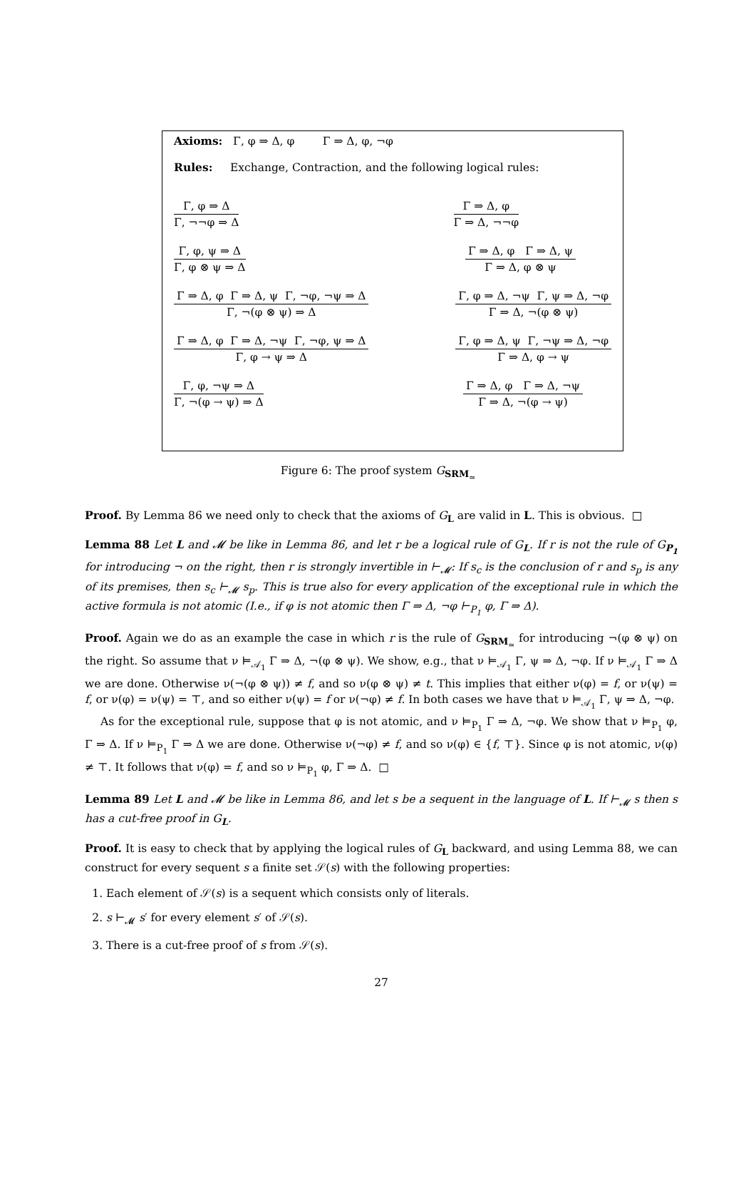Axioms: Γ, φ ⇒ Δ, φ Γ ⇒ Δ, φ, ¬φ
Rules: Exchange, Contraction, and the following logical rules:
Γ, φ ⇒ Δ
Γ, ¬¬φ ⇒ Δ
Γ ⇒ Δ, φ
Γ ⇒ Δ, ¬¬φ
Γ, φ, ψ ⇒ Δ
Γ, φ ⊗ ψ ⇒ Δ
Γ ⇒ Δ, φ Γ ⇒ Δ, ψ
Γ ⇒ Δ, φ ⊗ ψ
Γ ⇒ Δ, φ Γ ⇒ Δ, ψ Γ, ¬φ, ¬ψ ⇒ Δ
Γ, ¬(φ ⊗ ψ) ⇒ Δ
Γ, φ ⇒ Δ, ¬ψ Γ, ψ ⇒ Δ, ¬φ
Γ ⇒ Δ, ¬(φ ⊗ ψ)
Γ ⇒ Δ, φ Γ ⇒ Δ, ¬ψ Γ, ¬φ, ψ ⇒ Δ
Γ, φ → ψ ⇒ Δ
Γ, φ ⇒ Δ, ψ Γ, ¬ψ ⇒ Δ, ¬φ
Γ ⇒ Δ, φ → ψ
Γ, φ, ¬ψ ⇒ Δ
Γ, ¬(φ → ψ) ⇒ Δ
Γ ⇒ Δ, φ Γ ⇒ Δ, ¬ψ
Γ ⇒ Δ, ¬(φ → ψ)
Figure 6: The proof system G<sub>SRM<sub>≃</sub></sub>
Proof. By Lemma 86 we need only to check that the axioms of G<sub>L</sub> are valid in L. This is obvious. □
Lemma 88 Let L and 𝓜 be like in Lemma 86, and let r be a logical rule of G<sub>L</sub>. If r is not the rule of G<sub>P<sub>1</sub></sub> for introducing ¬ on the right, then r is strongly invertible in ⊢<sub>𝓜</sub>: If s<sub>c</sub> is the conclusion of r and s<sub>p</sub> is any of its premises, then s<sub>c</sub> ⊢<sub>𝓜</sub> s<sub>p</sub>. This is true also for every application of the exceptional rule in which the active formula is not atomic (I.e., if φ is not atomic then Γ ⇒ Δ, ¬φ ⊢<sub>P<sub>1</sub></sub> φ, Γ ⇒ Δ).
Proof. Again we do as an example the case in which r is the rule of G<sub>SRM<sub>≃</sub></sub> for introducing ¬(φ ⊗ ψ) on the right. So assume that ν ⊨<sub>𝒜<sub>1</sub></sub> Γ ⇒ Δ, ¬(φ ⊗ ψ). We show, e.g., that ν ⊨<sub>𝒜<sub>1</sub></sub> Γ, ψ ⇒ Δ, ¬φ. If ν ⊨<sub>𝒜<sub>1</sub></sub> Γ ⇒ Δ we are done. Otherwise ν(¬(φ ⊗ ψ)) ≠ f, and so ν(φ ⊗ ψ) ≠ t. This implies that either ν(φ) = f, or ν(ψ) = f, or ν(φ) = ν(ψ) = ⊤, and so either ν(ψ) = f or ν(¬φ) ≠ f. In both cases we have that ν ⊨<sub>𝒜<sub>1</sub></sub> Γ, ψ ⇒ Δ, ¬φ.
As for the exceptional rule, suppose that φ is not atomic, and ν ⊨<sub>P<sub>1</sub></sub> Γ ⇒ Δ, ¬φ. We show that ν ⊨<sub>P<sub>1</sub></sub> φ, Γ ⇒ Δ. If ν ⊨<sub>P<sub>1</sub></sub> Γ ⇒ Δ we are done. Otherwise ν(¬φ) ≠ f, and so ν(φ) ∈ {f, ⊤}. Since φ is not atomic, ν(φ) ≠ ⊤. It follows that ν(φ) = f, and so ν ⊨<sub>P<sub>1</sub></sub> φ, Γ ⇒ Δ. □
Lemma 89 Let L and 𝓜 be like in Lemma 86, and let s be a sequent in the language of L. If ⊢<sub>𝓜</sub> s then s has a cut-free proof in G<sub>L</sub>.
Proof. It is easy to check that by applying the logical rules of G<sub>L</sub> backward, and using Lemma 88, we can construct for every sequent s a finite set 𝒮(s) with the following properties:
1. Each element of 𝒮(s) is a sequent which consists only of literals.
2. s ⊢<sub>𝓜</sub> s′ for every element s′ of 𝒮(s).
3. There is a cut-free proof of s from 𝒮(s).
27